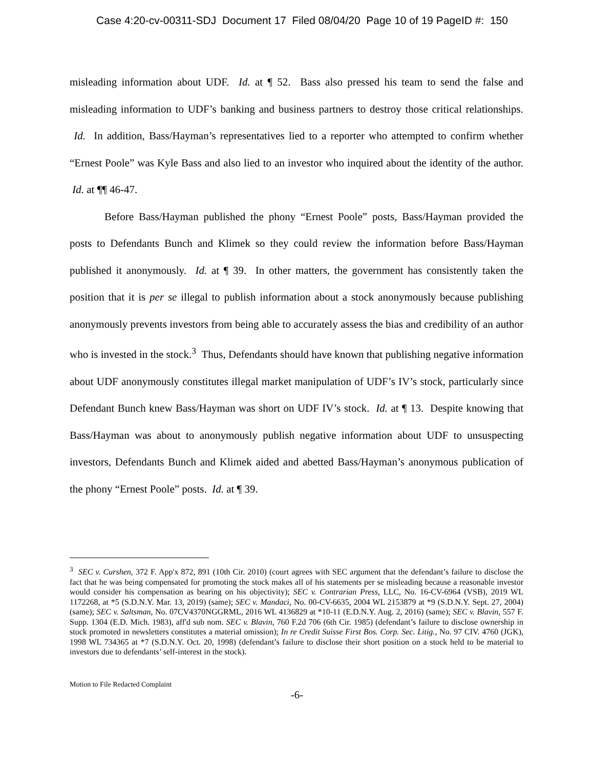Case 4:20-cv-00311-SDJ Document 17 Filed 08/04/20 Page 10 of 19 PageID #: 150
misleading information about UDF. Id. at ¶ 52. Bass also pressed his team to send the false and misleading information to UDF’s banking and business partners to destroy those critical relationships. Id. In addition, Bass/Hayman’s representatives lied to a reporter who attempted to confirm whether “Ernest Poole” was Kyle Bass and also lied to an investor who inquired about the identity of the author. Id. at ¶¶ 46-47.
Before Bass/Hayman published the phony “Ernest Poole” posts, Bass/Hayman provided the posts to Defendants Bunch and Klimek so they could review the information before Bass/Hayman published it anonymously. Id. at ¶ 39. In other matters, the government has consistently taken the position that it is per se illegal to publish information about a stock anonymously because publishing anonymously prevents investors from being able to accurately assess the bias and credibility of an author who is invested in the stock.<sup>3</sup> Thus, Defendants should have known that publishing negative information about UDF anonymously constitutes illegal market manipulation of UDF’s IV’s stock, particularly since Defendant Bunch knew Bass/Hayman was short on UDF IV’s stock. Id. at ¶ 13. Despite knowing that Bass/Hayman was about to anonymously publish negative information about UDF to unsuspecting investors, Defendants Bunch and Klimek aided and abetted Bass/Hayman’s anonymous publication of the phony “Ernest Poole” posts. Id. at ¶ 39.
<sup>3</sup> SEC v. Curshen, 372 F. App'x 872, 891 (10th Cir. 2010) (court agrees with SEC argument that the defendant’s failure to disclose the fact that he was being compensated for promoting the stock makes all of his statements per se misleading because a reasonable investor would consider his compensation as bearing on his objectivity); SEC v. Contrarian Press, LLC, No. 16-CV-6964 (VSB), 2019 WL 1172268, at *5 (S.D.N.Y. Mar. 13, 2019) (same); SEC v. Mandaci, No. 00-CV-6635, 2004 WL 2153879 at *9 (S.D.N.Y. Sept. 27, 2004) (same); SEC v. Saltsman, No. 07CV4370NGGRML, 2016 WL 4136829 at *10-11 (E.D.N.Y. Aug. 2, 2016) (same); SEC v. Blavin, 557 F. Supp. 1304 (E.D. Mich. 1983), aff'd sub nom. SEC v. Blavin, 760 F.2d 706 (6th Cir. 1985) (defendant’s failure to disclose ownership in stock promoted in newsletters constitutes a material omission); In re Credit Suisse First Bos. Corp. Sec. Litig., No. 97 CIV. 4760 (JGK), 1998 WL 734365 at *7 (S.D.N.Y. Oct. 20, 1998) (defendant’s failure to disclose their short position on a stock held to be material to investors due to defendants’ self-interest in the stock).
Motion to File Redacted Complaint
-6-